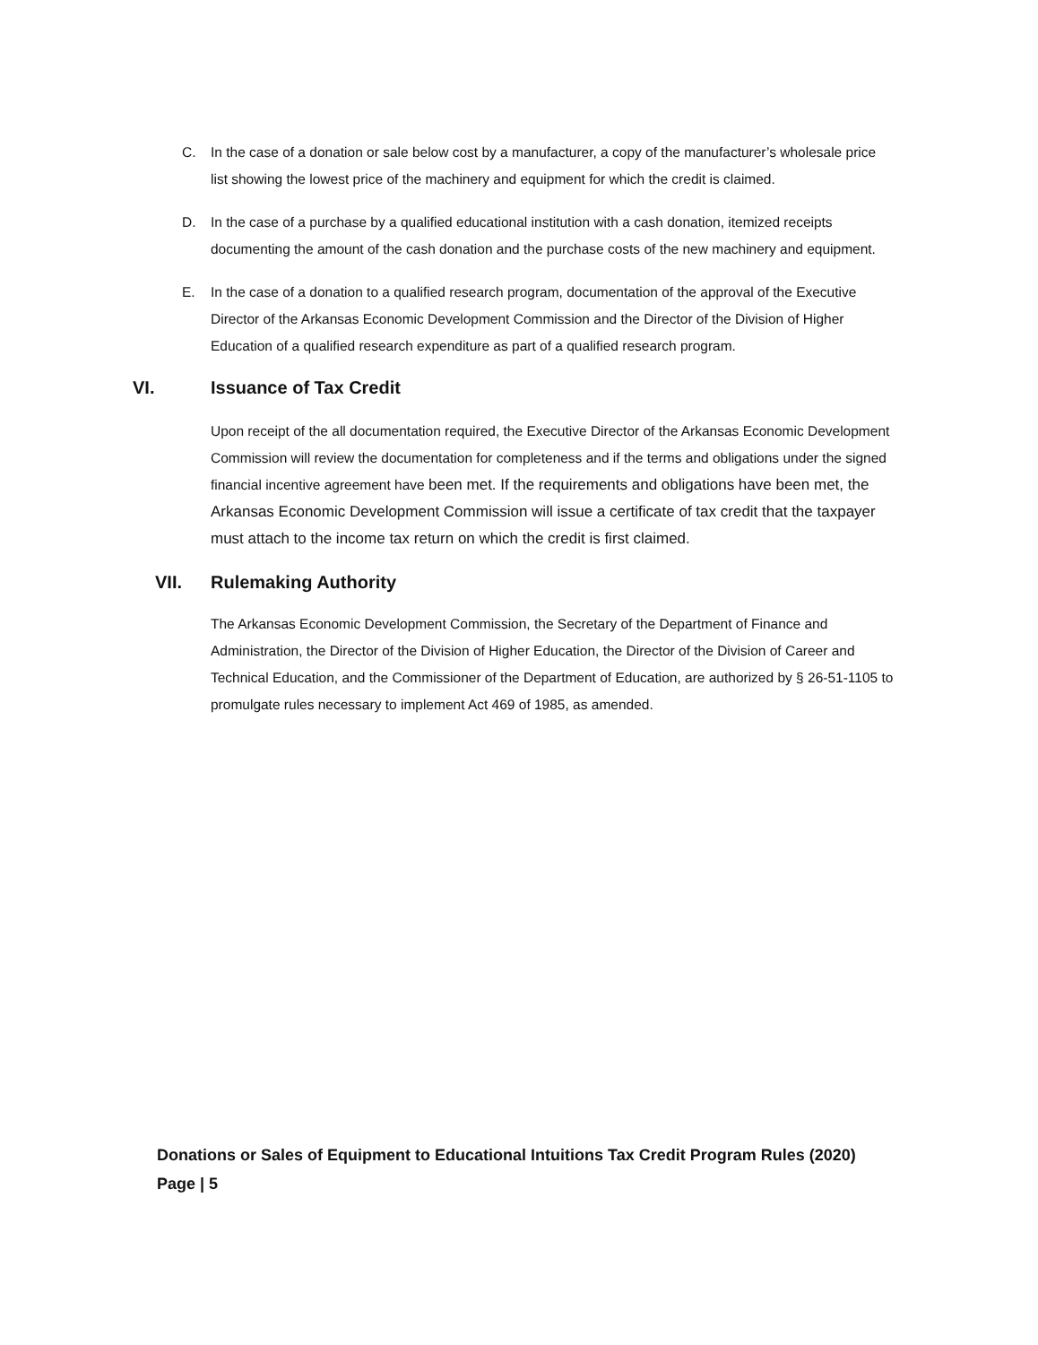C. In the case of a donation or sale below cost by a manufacturer, a copy of the manufacturer’s wholesale price list showing the lowest price of the machinery and equipment for which the credit is claimed.
D. In the case of a purchase by a qualified educational institution with a cash donation, itemized receipts documenting the amount of the cash donation and the purchase costs of the new machinery and equipment.
E. In the case of a donation to a qualified research program, documentation of the approval of the Executive Director of the Arkansas Economic Development Commission and the Director of the Division of Higher Education of a qualified research expenditure as part of a qualified research program.
VI. Issuance of Tax Credit
Upon receipt of the all documentation required, the Executive Director of the Arkansas Economic Development Commission will review the documentation for completeness and if the terms and obligations under the signed financial incentive agreement have been met. If the requirements and obligations have been met, the Arkansas Economic Development Commission will issue a certificate of tax credit that the taxpayer must attach to the income tax return on which the credit is first claimed.
VII. Rulemaking Authority
The Arkansas Economic Development Commission, the Secretary of the Department of Finance and Administration, the Director of the Division of Higher Education, the Director of the Division of Career and Technical Education, and the Commissioner of the Department of Education, are authorized by § 26-51-1105 to promulgate rules necessary to implement Act 469 of 1985, as amended.
Donations or Sales of Equipment to Educational Intuitions Tax Credit Program Rules (2020)
Page | 5